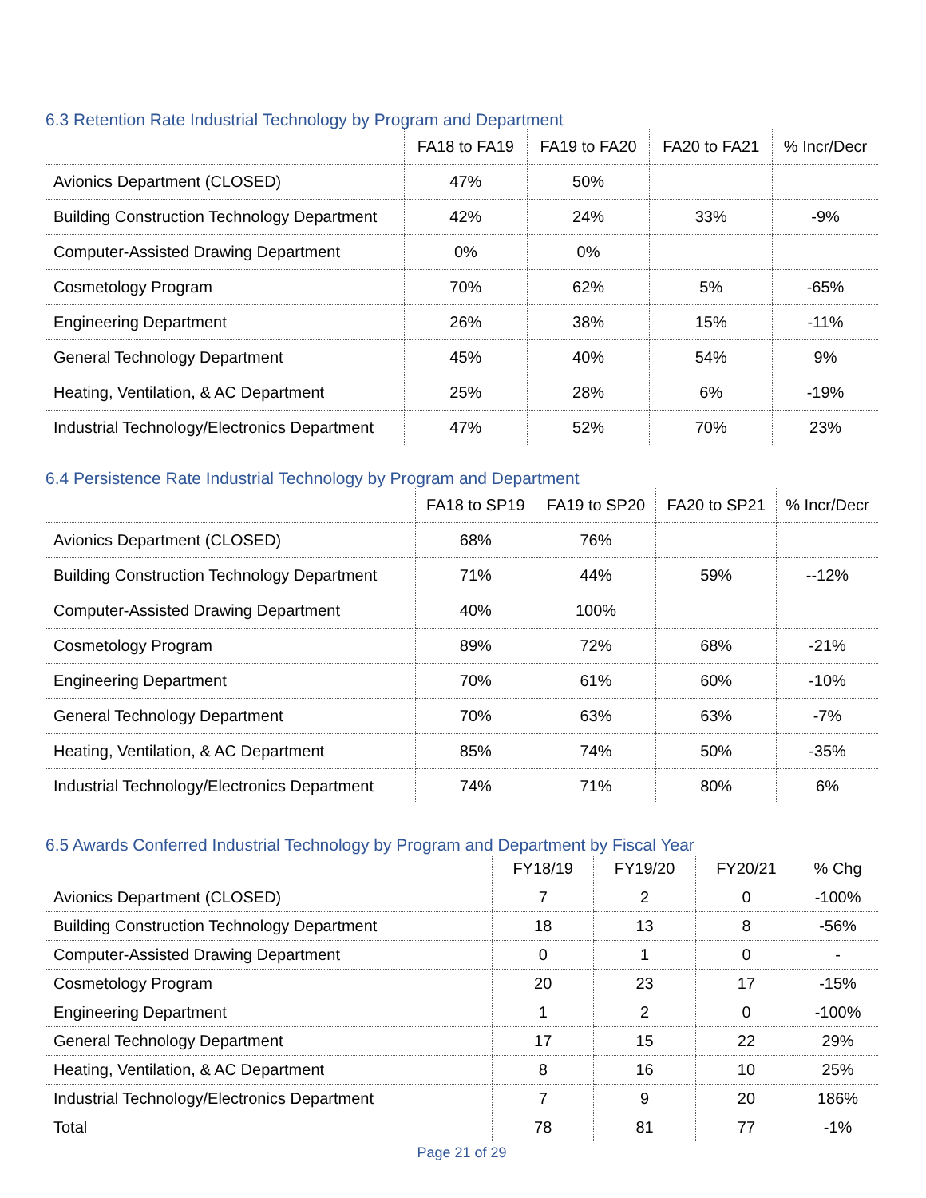6.3 Retention Rate Industrial Technology by Program and Department
| | FA18 to FA19 | FA19 to FA20 | FA20 to FA21 | % Incr/Decr |
| --- | --- | --- | --- | --- |
| Avionics Department (CLOSED) | 47% | 50% | | |
| Building Construction Technology Department | 42% | 24% | 33% | -9% |
| Computer-Assisted Drawing Department | 0% | 0% | | |
| Cosmetology Program | 70% | 62% | 5% | -65% |
| Engineering Department | 26% | 38% | 15% | -11% |
| General Technology Department | 45% | 40% | 54% | 9% |
| Heating, Ventilation, & AC Department | 25% | 28% | 6% | -19% |
| Industrial Technology/Electronics Department | 47% | 52% | 70% | 23% |
6.4 Persistence Rate Industrial Technology by Program and Department
| | FA18 to SP19 | FA19 to SP20 | FA20 to SP21 | % Incr/Decr |
| --- | --- | --- | --- | --- |
| Avionics Department (CLOSED) | 68% | 76% | | |
| Building Construction Technology Department | 71% | 44% | 59% | --12% |
| Computer-Assisted Drawing Department | 40% | 100% | | |
| Cosmetology Program | 89% | 72% | 68% | -21% |
| Engineering Department | 70% | 61% | 60% | -10% |
| General Technology Department | 70% | 63% | 63% | -7% |
| Heating, Ventilation, & AC Department | 85% | 74% | 50% | -35% |
| Industrial Technology/Electronics Department | 74% | 71% | 80% | 6% |
6.5 Awards Conferred Industrial Technology by Program and Department by Fiscal Year
| | FY18/19 | FY19/20 | FY20/21 | % Chg |
| --- | --- | --- | --- | --- |
| Avionics Department (CLOSED) | 7 | 2 | 0 | -100% |
| Building Construction Technology Department | 18 | 13 | 8 | -56% |
| Computer-Assisted Drawing Department | 0 | 1 | 0 | - |
| Cosmetology Program | 20 | 23 | 17 | -15% |
| Engineering Department | 1 | 2 | 0 | -100% |
| General Technology Department | 17 | 15 | 22 | 29% |
| Heating, Ventilation, & AC Department | 8 | 16 | 10 | 25% |
| Industrial Technology/Electronics Department | 7 | 9 | 20 | 186% |
| Total | 78 | 81 | 77 | -1% |
Page 21 of 29